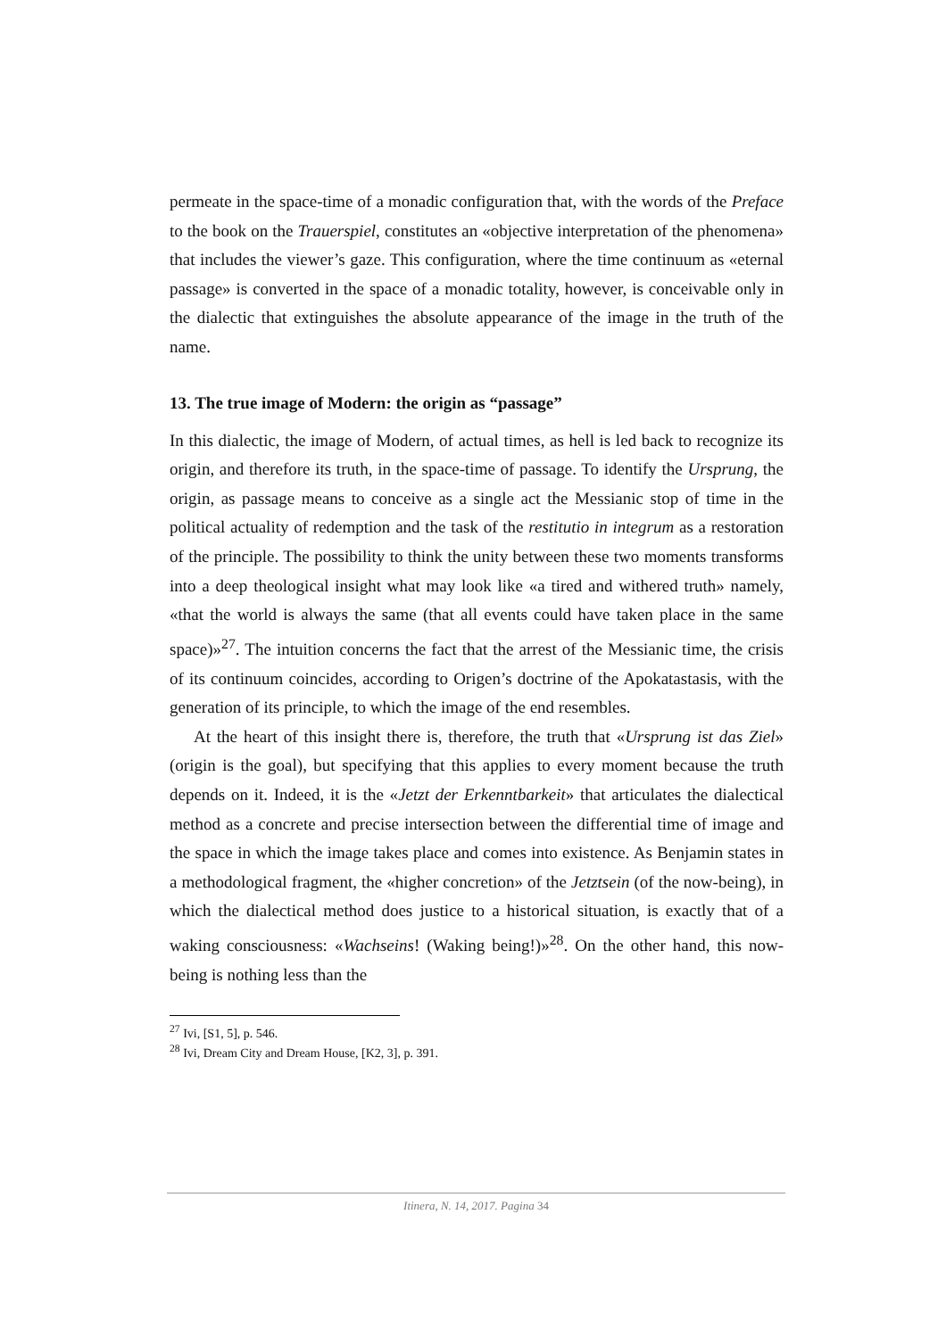permeate in the space-time of a monadic configuration that, with the words of the Preface to the book on the Trauerspiel, constitutes an «objective interpretation of the phenomena» that includes the viewer’s gaze. This configuration, where the time continuum as «eternal passage» is converted in the space of a monadic totality, however, is conceivable only in the dialectic that extinguishes the absolute appearance of the image in the truth of the name.
13. The true image of Modern: the origin as “passage”
In this dialectic, the image of Modern, of actual times, as hell is led back to recognize its origin, and therefore its truth, in the space-time of passage. To identify the Ursprung, the origin, as passage means to conceive as a single act the Messianic stop of time in the political actuality of redemption and the task of the restitutio in integrum as a restoration of the principle. The possibility to think the unity between these two moments transforms into a deep theological insight what may look like «a tired and withered truth» namely, «that the world is always the same (that all events could have taken place in the same space)»<sup>27</sup>. The intuition concerns the fact that the arrest of the Messianic time, the crisis of its continuum coincides, according to Origen’s doctrine of the Apokatastasis, with the generation of its principle, to which the image of the end resembles.
At the heart of this insight there is, therefore, the truth that «Ursprung ist das Ziel» (origin is the goal), but specifying that this applies to every moment because the truth depends on it. Indeed, it is the «Jetzt der Erkenntbarkeit» that articulates the dialectical method as a concrete and precise intersection between the differential time of image and the space in which the image takes place and comes into existence. As Benjamin states in a methodological fragment, the «higher concretion» of the Jetztsein (of the now-being), in which the dialectical method does justice to a historical situation, is exactly that of a waking consciousness: «Wachseins! (Waking being!)»<sup>28</sup>. On the other hand, this now-being is nothing less than the
<sup>27</sup> Ivi, [S1, 5], p. 546.
<sup>28</sup> Ivi, Dream City and Dream House, [K2, 3], p. 391.
Itinera, N. 14, 2017. Pagina 34